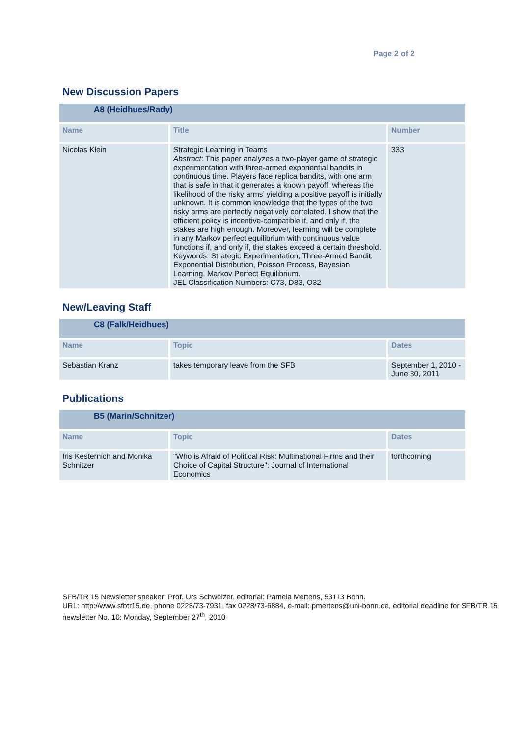Page 2 of 2
New Discussion Papers
| A8 (Heidhues/Rady) | | |
| --- | --- | --- |
| Name | Title | Number |
| Nicolas Klein | Strategic Learning in Teams Abstract : This paper analyzes a two-player game of strategic experimentation with three-armed exponential bandits in continuous time. Players face replica bandits, with one arm that is safe in that it generates a known payoff, whereas the likelihood of the risky arms’ yielding a positive payoff is initially unknown. It is common knowledge that the types of the two risky arms are perfectly negatively correlated. I show that the efficient policy is incentive-compatible if, and only if, the stakes are high enough. Moreover, learning will be complete in any Markov perfect equilibrium with continuous value functions if, and only if, the stakes exceed a certain threshold. Keywords: Strategic Experimentation, Three-Armed Bandit, Exponential Distribution, Poisson Process, Bayesian Learning, Markov Perfect Equilibrium. JEL Classification Numbers: C73, D83, O32 | 333 |
New/Leaving Staff
| C8 (Falk/Heidhues) | | |
| --- | --- | --- |
| Name | Topic | Dates |
| Sebastian Kranz | takes temporary leave from the SFB | September 1, 2010 - June 30, 2011 |
Publications
| B5 (Marin/Schnitzer) | | |
| --- | --- | --- |
| Name | Topic | Dates |
| Iris Kesternich and Monika Schnitzer | "Who is Afraid of Political Risk: Multinational Firms and their Choice of Capital Structure": Journal of International Economics | forthcoming |
SFB/TR 15 Newsletter speaker: Prof. Urs Schweizer. editorial: Pamela Mertens, 53113 Bonn.
URL: http://www.sfbtr15.de, phone 0228/73-7931, fax 0228/73-6884, e-mail: pmertens@uni-bonn.de, editorial deadline for SFB/TR 15 newsletter No. 10: Monday, September 27<sup>th</sup>, 2010